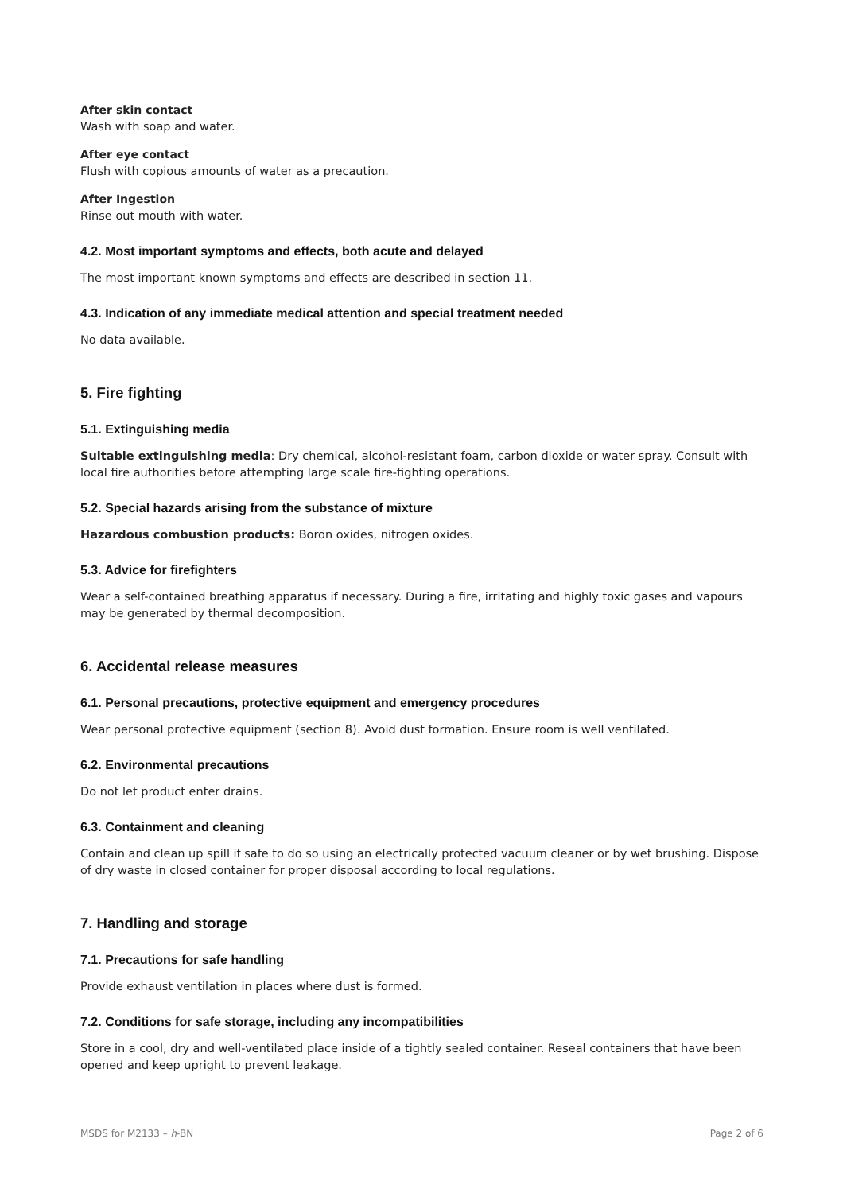After skin contact
Wash with soap and water.
After eye contact
Flush with copious amounts of water as a precaution.
After Ingestion
Rinse out mouth with water.
4.2. Most important symptoms and effects, both acute and delayed
The most important known symptoms and effects are described in section 11.
4.3. Indication of any immediate medical attention and special treatment needed
No data available.
5. Fire fighting
5.1. Extinguishing media
Suitable extinguishing media: Dry chemical, alcohol-resistant foam, carbon dioxide or water spray. Consult with local fire authorities before attempting large scale fire-fighting operations.
5.2. Special hazards arising from the substance of mixture
Hazardous combustion products: Boron oxides, nitrogen oxides.
5.3. Advice for firefighters
Wear a self-contained breathing apparatus if necessary. During a fire, irritating and highly toxic gases and vapours may be generated by thermal decomposition.
6. Accidental release measures
6.1. Personal precautions, protective equipment and emergency procedures
Wear personal protective equipment (section 8). Avoid dust formation. Ensure room is well ventilated.
6.2. Environmental precautions
Do not let product enter drains.
6.3. Containment and cleaning
Contain and clean up spill if safe to do so using an electrically protected vacuum cleaner or by wet brushing. Dispose of dry waste in closed container for proper disposal according to local regulations.
7. Handling and storage
7.1. Precautions for safe handling
Provide exhaust ventilation in places where dust is formed.
7.2. Conditions for safe storage, including any incompatibilities
Store in a cool, dry and well-ventilated place inside of a tightly sealed container. Reseal containers that have been opened and keep upright to prevent leakage.
MSDS for M2133 – h-BN Page 2 of 6